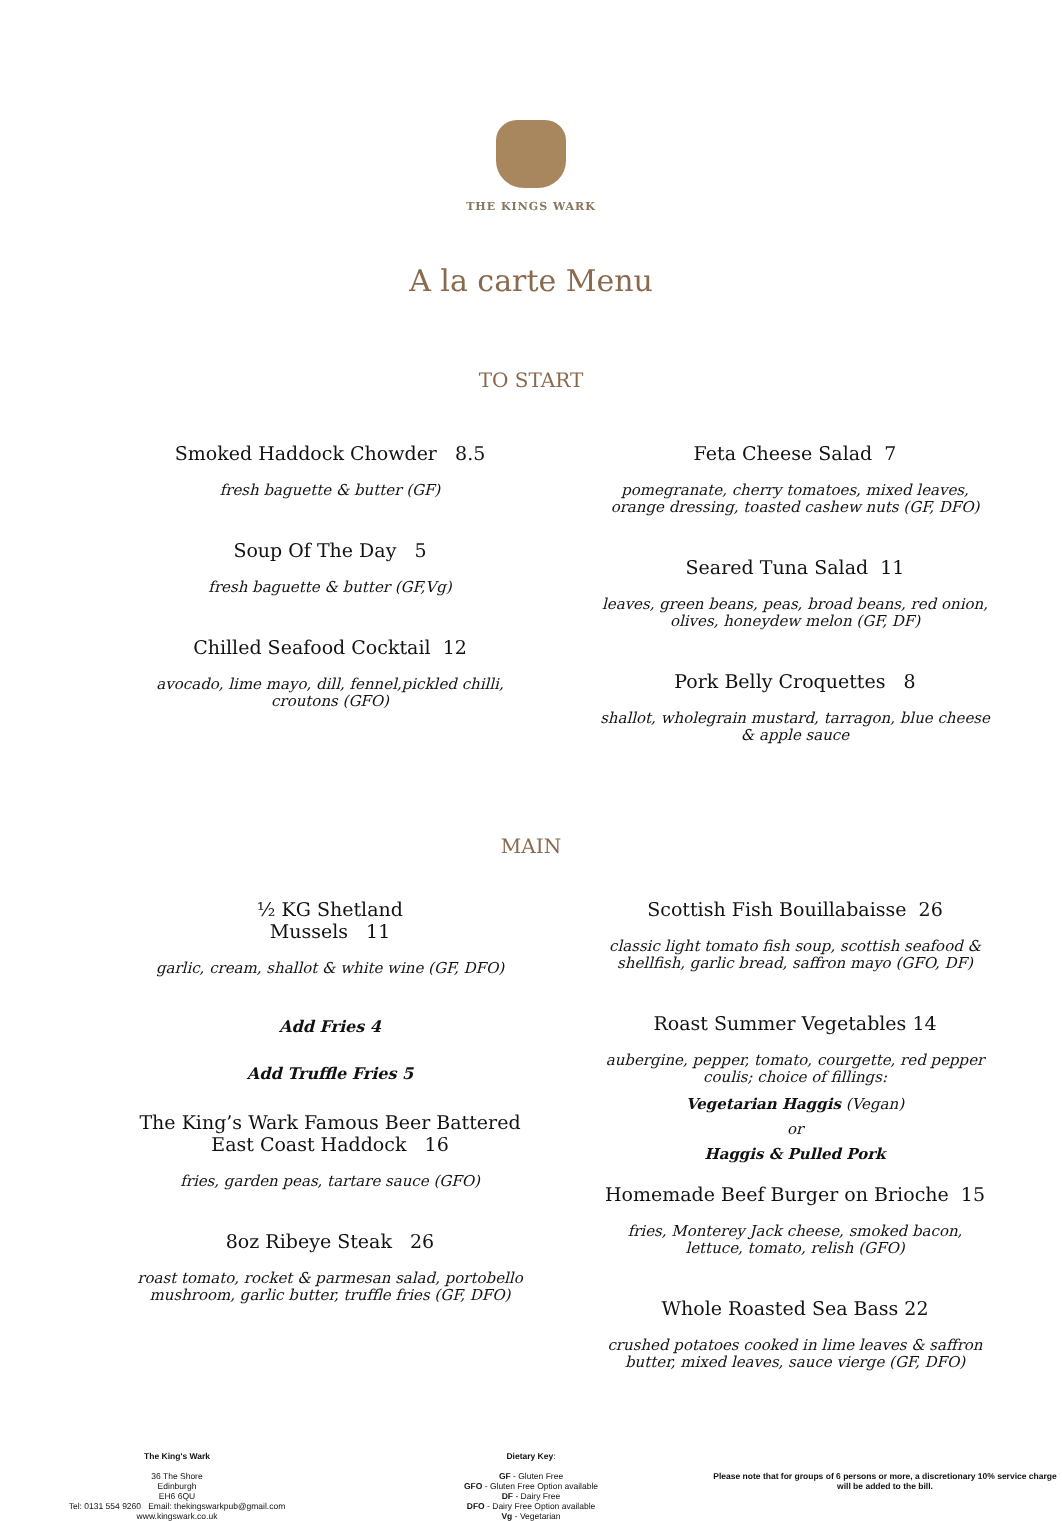THE KINGS WARK
A la carte Menu
TO START
Smoked Haddock Chowder 8.5
fresh baguette & butter (GF)
Soup Of The Day 5
fresh baguette & butter (GF,Vg)
Chilled Seafood Cocktail 12
avocado, lime mayo, dill, fennel,pickled chilli, croutons (GFO)
Feta Cheese Salad 7
pomegranate, cherry tomatoes, mixed leaves, orange dressing, toasted cashew nuts (GF, DFO)
Seared Tuna Salad 11
leaves, green beans, peas, broad beans, red onion, olives, honeydew melon (GF, DF)
Pork Belly Croquettes 8
shallot, wholegrain mustard, tarragon, blue cheese & apple sauce
MAIN
½ KG Shetland
Mussels 11
garlic, cream, shallot & white wine (GF, DFO)
Add Fries 4
Add Truffle Fries 5
The King’s Wark Famous Beer Battered East Coast Haddock 16
fries, garden peas, tartare sauce (GFO)
8oz Ribeye Steak 26
roast tomato, rocket & parmesan salad, portobello mushroom, garlic butter, truffle fries (GF, DFO)
Scottish Fish Bouillabaisse 26
classic light tomato fish soup, scottish seafood & shellfish, garlic bread, saffron mayo (GFO, DF)
Roast Summer Vegetables 14
aubergine, pepper, tomato, courgette, red pepper coulis; choice of fillings:
Vegetarian Haggis (Vegan)
or
Haggis & Pulled Pork
Homemade Beef Burger on Brioche 15
fries, Monterey Jack cheese, smoked bacon, lettuce, tomato, relish (GFO)
Whole Roasted Sea Bass 22
crushed potatoes cooked in lime leaves & saffron butter, mixed leaves, sauce vierge (GF, DFO)
The King's Wark
36 The Shore
Edinburgh
EH6 6QU
Tel: 0131 554 9260 Email: thekingswarkpub@gmail.com
www.kingswark.co.uk
Dietary Key:
GF - Gluten Free
GFO - Gluten Free Option available
DF - Dairy Free
DFO - Dairy Free Option available
Vg - Vegetarian
Please note that for groups of 6 persons or more, a discretionary 10% service charge will be added to the bill.